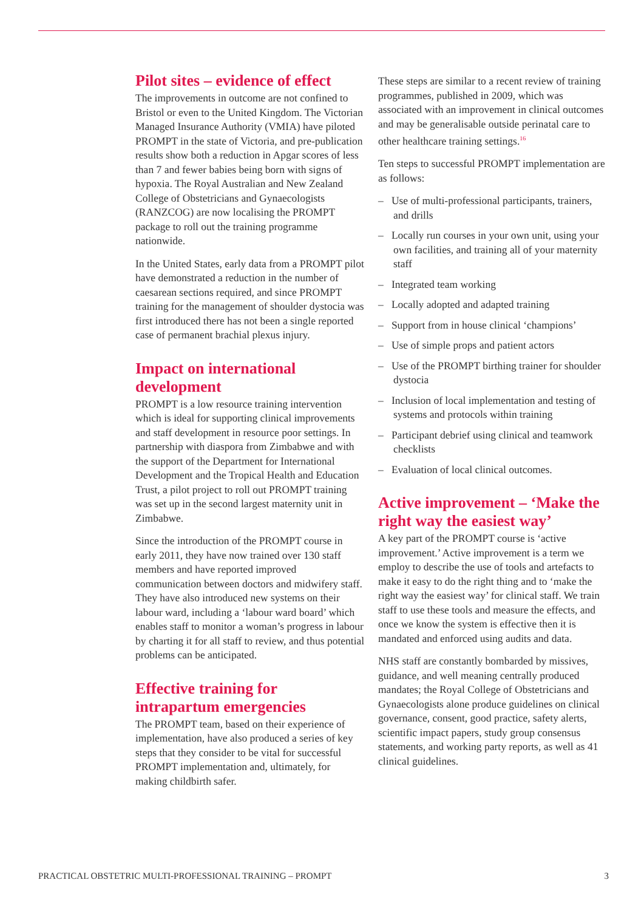Pilot sites – evidence of effect
The improvements in outcome are not confined to Bristol or even to the United Kingdom. The Victorian Managed Insurance Authority (VMIA) have piloted PROMPT in the state of Victoria, and pre-publication results show both a reduction in Apgar scores of less than 7 and fewer babies being born with signs of hypoxia. The Royal Australian and New Zealand College of Obstetricians and Gynaecologists (RANZCOG) are now localising the PROMPT package to roll out the training programme nationwide.
In the United States, early data from a PROMPT pilot have demonstrated a reduction in the number of caesarean sections required, and since PROMPT training for the management of shoulder dystocia was first introduced there has not been a single reported case of permanent brachial plexus injury.
Impact on international development
PROMPT is a low resource training intervention which is ideal for supporting clinical improvements and staff development in resource poor settings. In partnership with diaspora from Zimbabwe and with the support of the Department for International Development and the Tropical Health and Education Trust, a pilot project to roll out PROMPT training was set up in the second largest maternity unit in Zimbabwe.
Since the introduction of the PROMPT course in early 2011, they have now trained over 130 staff members and have reported improved communication between doctors and midwifery staff. They have also introduced new systems on their labour ward, including a ‘labour ward board’ which enables staff to monitor a woman’s progress in labour by charting it for all staff to review, and thus potential problems can be anticipated.
Effective training for intrapartum emergencies
The PROMPT team, based on their experience of implementation, have also produced a series of key steps that they consider to be vital for successful PROMPT implementation and, ultimately, for making childbirth safer.
These steps are similar to a recent review of training programmes, published in 2009, which was associated with an improvement in clinical outcomes and may be generalisable outside perinatal care to other healthcare training settings.<sup>16</sup>
Ten steps to successful PROMPT implementation are as follows:
– Use of multi-professional participants, trainers, and drills
– Locally run courses in your own unit, using your own facilities, and training all of your maternity staff
– Integrated team working
– Locally adopted and adapted training
– Support from in house clinical ‘champions’
– Use of simple props and patient actors
– Use of the PROMPT birthing trainer for shoulder dystocia
– Inclusion of local implementation and testing of systems and protocols within training
– Participant debrief using clinical and teamwork checklists
– Evaluation of local clinical outcomes.
Active improvement – ‘Make the right way the easiest way’
A key part of the PROMPT course is ‘active improvement.’ Active improvement is a term we employ to describe the use of tools and artefacts to make it easy to do the right thing and to ‘make the right way the easiest way’ for clinical staff. We train staff to use these tools and measure the effects, and once we know the system is effective then it is mandated and enforced using audits and data.
NHS staff are constantly bombarded by missives, guidance, and well meaning centrally produced mandates; the Royal College of Obstetricians and Gynaecologists alone produce guidelines on clinical governance, consent, good practice, safety alerts, scientific impact papers, study group consensus statements, and working party reports, as well as 41 clinical guidelines.
PRACTICAL OBSTETRIC MULTI-PROFESSIONAL TRAINING – PROMPT 3